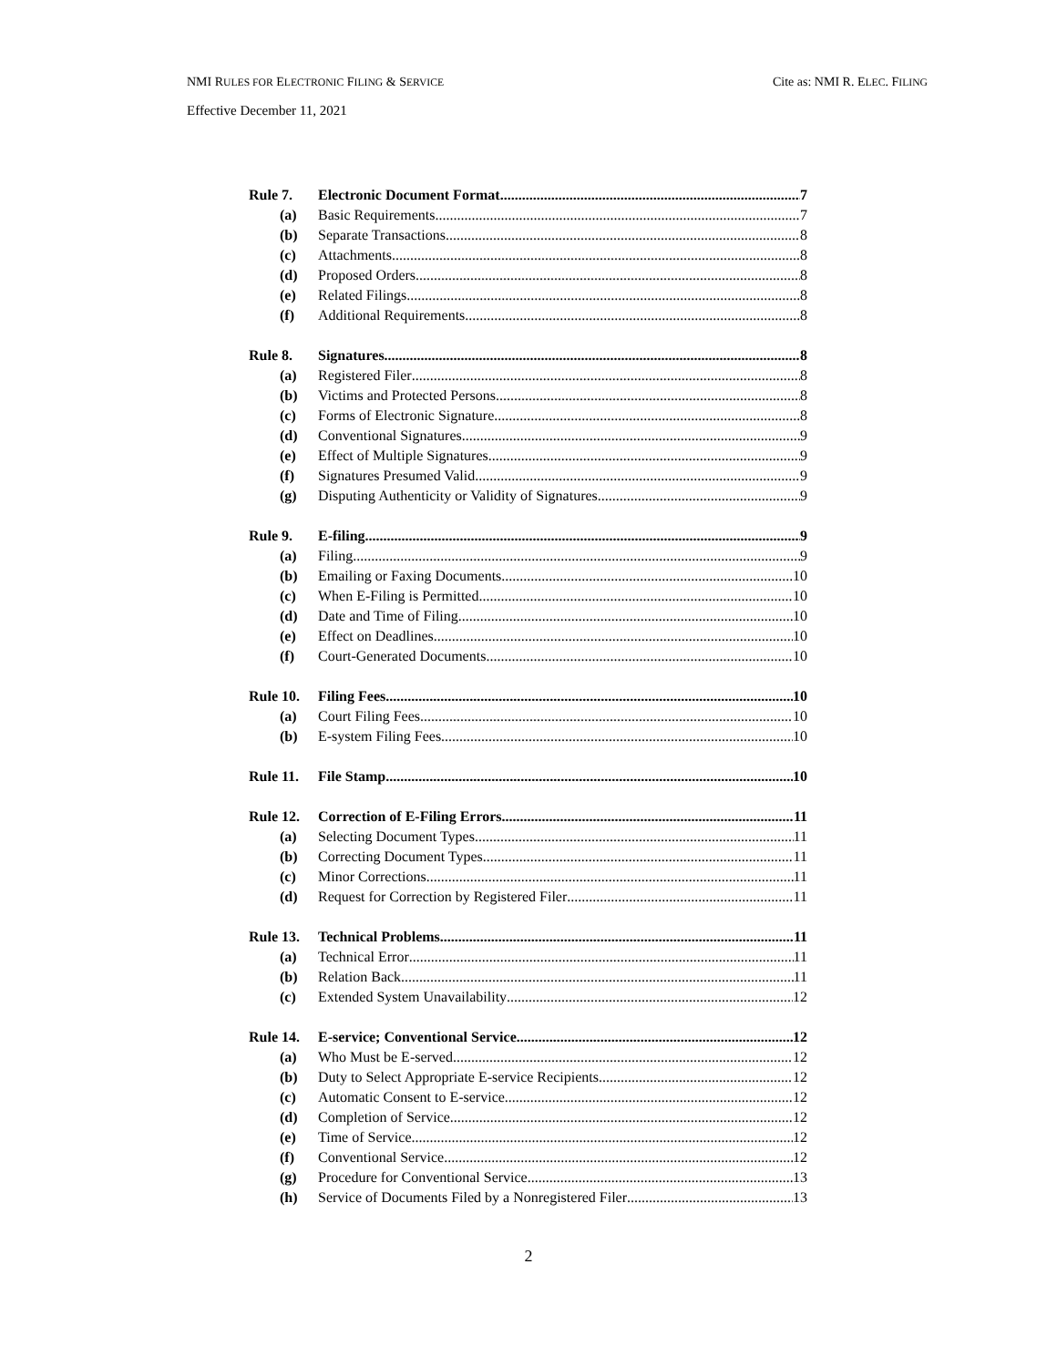NMI RULES FOR ELECTRONIC FILING & SERVICE Cite as: NMI R. ELEC. FILING
Effective December 11, 2021
Rule 7. Electronic Document Format 7
(a) Basic Requirements 7
(b) Separate Transactions 8
(c) Attachments 8
(d) Proposed Orders 8
(e) Related Filings 8
(f) Additional Requirements 8
Rule 8. Signatures 8
(a) Registered Filer 8
(b) Victims and Protected Persons 8
(c) Forms of Electronic Signature 8
(d) Conventional Signatures 9
(e) Effect of Multiple Signatures 9
(f) Signatures Presumed Valid 9
(g) Disputing Authenticity or Validity of Signatures 9
Rule 9. E-filing 9
(a) Filing 9
(b) Emailing or Faxing Documents 10
(c) When E-Filing is Permitted 10
(d) Date and Time of Filing 10
(e) Effect on Deadlines 10
(f) Court-Generated Documents 10
Rule 10. Filing Fees. 10
(a) Court Filing Fees 10
(b) E-system Filing Fees 10
Rule 11. File Stamp. 10
Rule 12. Correction of E-Filing Errors. 11
(a) Selecting Document Types 11
(b) Correcting Document Types 11
(c) Minor Corrections 11
(d) Request for Correction by Registered Filer 11
Rule 13. Technical Problems. 11
(a) Technical Error 11
(b) Relation Back 11
(c) Extended System Unavailability 12
Rule 14. E-service; Conventional Service 12
(a) Who Must be E-served 12
(b) Duty to Select Appropriate E-service Recipients 12
(c) Automatic Consent to E-service 12
(d) Completion of Service. 12
(e) Time of Service 12
(f) Conventional Service 12
(g) Procedure for Conventional Service 13
(h) Service of Documents Filed by a Nonregistered Filer 13
2